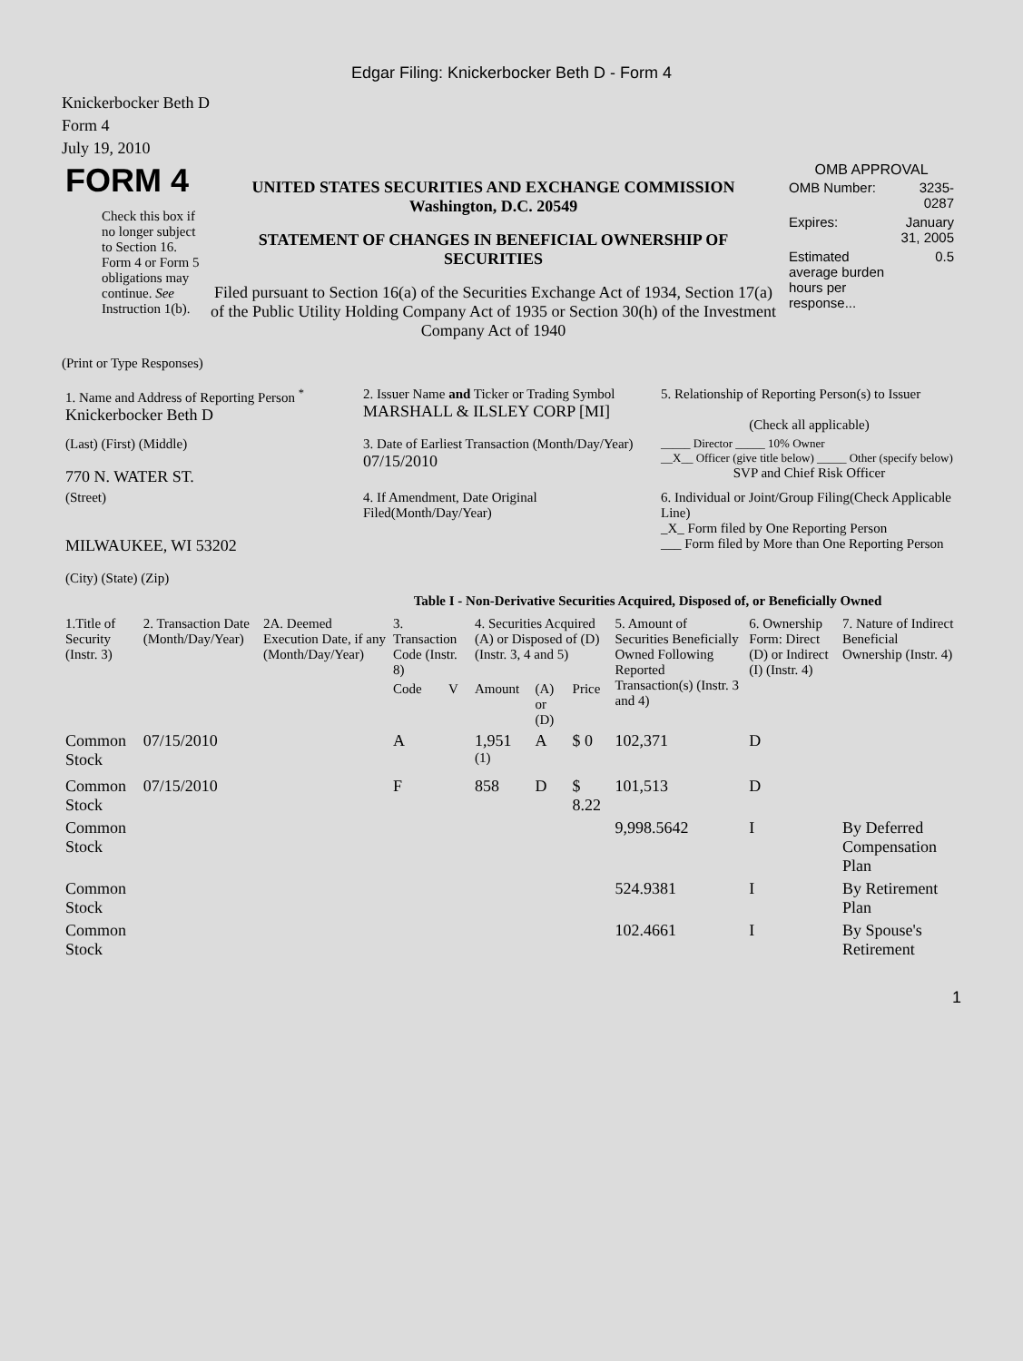Edgar Filing: Knickerbocker Beth D - Form 4
Knickerbocker Beth D
Form 4
July 19, 2010
| FORM 4 Check this box if no longer subject to Section 16. Form 4 or Form 5 obligations may continue. See Instruction 1(b). | UNITED STATES SECURITIES AND EXCHANGE COMMISSION Washington, D.C. 20549 STATEMENT OF CHANGES IN BENEFICIAL OWNERSHIP OF SECURITIES Filed pursuant to Section 16(a) of the Securities Exchange Act of 1934, Section 17(a) of the Public Utility Holding Company Act of 1935 or Section 30(h) of the Investment Company Act of 1940 | OMB APPROVAL / OMB Number: / 3235-0287 / / Expires: / January 31, 2005 / / Estimated average burden hours per response... / 0.5 / |
(Print or Type Responses)
| 1. Name and Address of Reporting Person <sup>*</sup> Knickerbocker Beth D | 2. Issuer Name and Ticker or Trading Symbol MARSHALL & ILSLEY CORP [MI] | 5. Relationship of Reporting Person(s) to Issuer (Check all applicable) |
| (Last) (First) (Middle) 770 N. WATER ST. | 3. Date of Earliest Transaction (Month/Day/Year) 07/15/2010 | _____ Director _____ 10% Owner __X__ Officer (give title below) _____ Other (specify below) SVP and Chief Risk Officer |
| (Street) MILWAUKEE, WI 53202 (City) (State) (Zip) | 4. If Amendment, Date Original Filed(Month/Day/Year) | 6. Individual or Joint/Group Filing(Check Applicable Line) _X_ Form filed by One Reporting Person ___ Form filed by More than One Reporting Person |
Table I - Non-Derivative Securities Acquired, Disposed of, or Beneficially Owned
| 1.Title of Security (Instr. 3) | 2. Transaction Date (Month/Day/Year) | 2A. Deemed Execution Date, if any (Month/Day/Year) | 3. Transaction Code (Instr. 8) | | 4. Securities Acquired (A) or Disposed of (D) (Instr. 3, 4 and 5) | | | 5. Amount of Securities Beneficially Owned Following Reported Transaction(s) (Instr. 3 and 4) | 6. Ownership Form: Direct (D) or Indirect (I) (Instr. 4) | 7. Nature of Indirect Beneficial Ownership (Instr. 4) |
| --- | --- | --- | --- | --- | --- | --- | --- | --- | --- | --- |
| | | | Code | V | Amount | (A) or (D) | Price | | | |
| Common Stock | 07/15/2010 | | A | | 1,951 <sup>(1)</sup> | A | $ 0 | 102,371 | D | |
| Common Stock | 07/15/2010 | | F | | 858 | D | $ 8.22 | 101,513 | D | |
| Common Stock | | | | | | | | 9,998.5642 | I | By Deferred Compensation Plan |
| Common Stock | | | | | | | | 524.9381 | I | By Retirement Plan |
| Common Stock | | | | | | | | 102.4661 | I | By Spouse's Retirement |
1